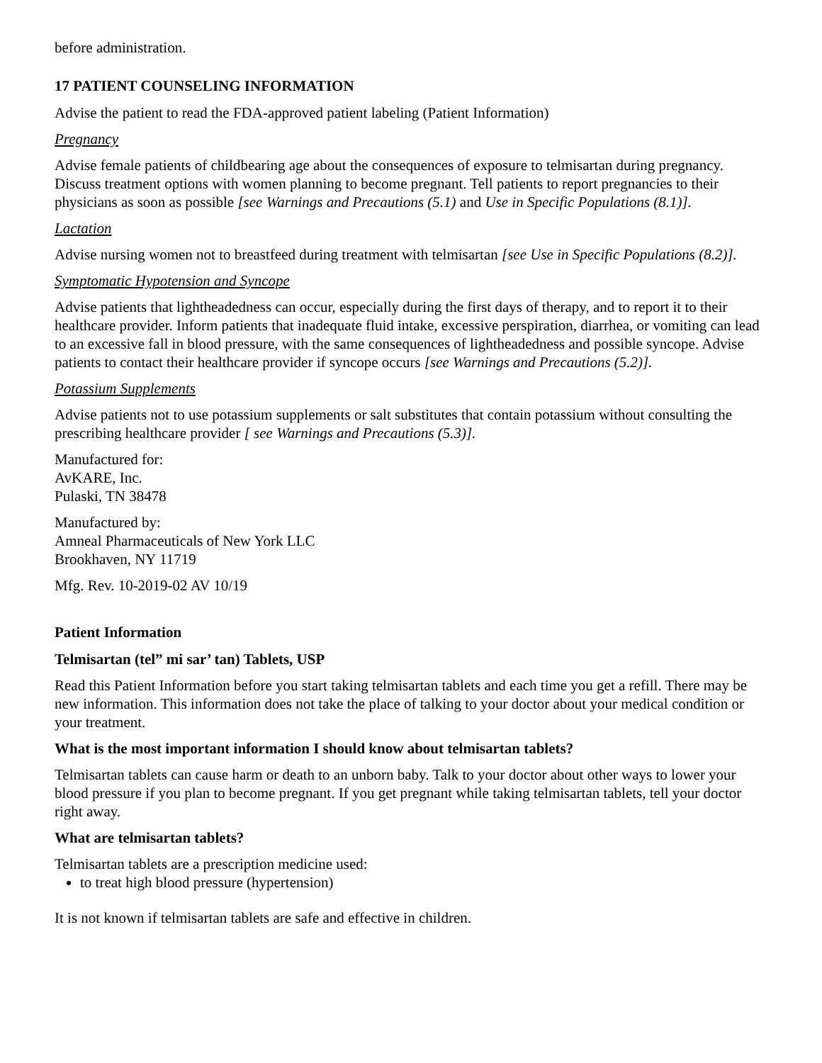before administration.
17 PATIENT COUNSELING INFORMATION
Advise the patient to read the FDA-approved patient labeling (Patient Information)
Pregnancy
Advise female patients of childbearing age about the consequences of exposure to telmisartan during pregnancy. Discuss treatment options with women planning to become pregnant. Tell patients to report pregnancies to their physicians as soon as possible [see Warnings and Precautions (5.1) and Use in Specific Populations (8.1)].
Lactation
Advise nursing women not to breastfeed during treatment with telmisartan [see Use in Specific Populations (8.2)].
Symptomatic Hypotension and Syncope
Advise patients that lightheadedness can occur, especially during the first days of therapy, and to report it to their healthcare provider. Inform patients that inadequate fluid intake, excessive perspiration, diarrhea, or vomiting can lead to an excessive fall in blood pressure, with the same consequences of lightheadedness and possible syncope. Advise patients to contact their healthcare provider if syncope occurs [see Warnings and Precautions (5.2)].
Potassium Supplements
Advise patients not to use potassium supplements or salt substitutes that contain potassium without consulting the prescribing healthcare provider [ see Warnings and Precautions (5.3)].
Manufactured for:
AvKARE, Inc.
Pulaski, TN 38478
Manufactured by:
Amneal Pharmaceuticals of New York LLC
Brookhaven, NY 11719
Mfg. Rev. 10-2019-02 AV 10/19
Patient Information
Telmisartan (tel” mi sar’ tan) Tablets, USP
Read this Patient Information before you start taking telmisartan tablets and each time you get a refill. There may be new information. This information does not take the place of talking to your doctor about your medical condition or your treatment.
What is the most important information I should know about telmisartan tablets?
Telmisartan tablets can cause harm or death to an unborn baby. Talk to your doctor about other ways to lower your blood pressure if you plan to become pregnant. If you get pregnant while taking telmisartan tablets, tell your doctor right away.
What are telmisartan tablets?
Telmisartan tablets are a prescription medicine used:
to treat high blood pressure (hypertension)
It is not known if telmisartan tablets are safe and effective in children.